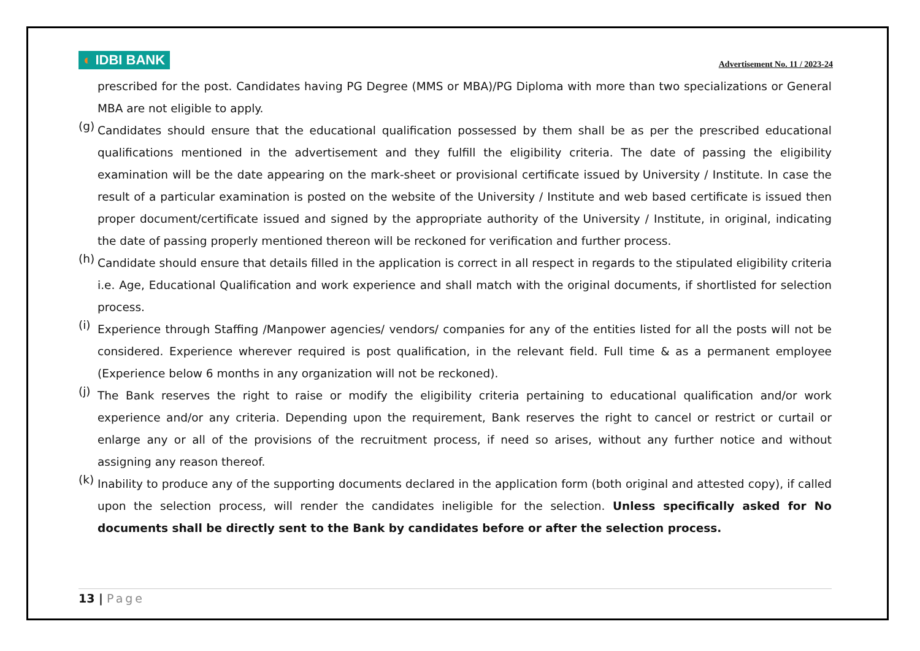◐ IDBI BANK
Advertisement No. 11 / 2023-24
prescribed for the post. Candidates having PG Degree (MMS or MBA)/PG Diploma with more than two specializations or General MBA are not eligible to apply.
(g)
Candidates should ensure that the educational qualification possessed by them shall be as per the prescribed educational qualifications mentioned in the advertisement and they fulfill the eligibility criteria. The date of passing the eligibility examination will be the date appearing on the mark-sheet or provisional certificate issued by University / Institute. In case the result of a particular examination is posted on the website of the University / Institute and web based certificate is issued then proper document/certificate issued and signed by the appropriate authority of the University / Institute, in original, indicating the date of passing properly mentioned thereon will be reckoned for verification and further process.
(h)
Candidate should ensure that details filled in the application is correct in all respect in regards to the stipulated eligibility criteria i.e. Age, Educational Qualification and work experience and shall match with the original documents, if shortlisted for selection process.
(i)
Experience through Staffing /Manpower agencies/ vendors/ companies for any of the entities listed for all the posts will not be considered. Experience wherever required is post qualification, in the relevant field. Full time & as a permanent employee (Experience below 6 months in any organization will not be reckoned).
(j)
The Bank reserves the right to raise or modify the eligibility criteria pertaining to educational qualification and/or work experience and/or any criteria. Depending upon the requirement, Bank reserves the right to cancel or restrict or curtail or enlarge any or all of the provisions of the recruitment process, if need so arises, without any further notice and without assigning any reason thereof.
(k)
Inability to produce any of the supporting documents declared in the application form (both original and attested copy), if called upon the selection process, will render the candidates ineligible for the selection. Unless specifically asked for No documents shall be directly sent to the Bank by candidates before or after the selection process.
13 | Page